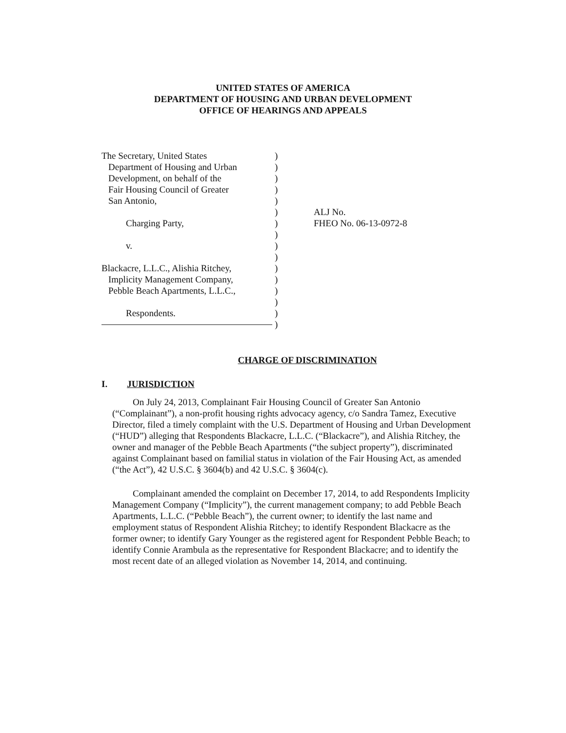UNITED STATES OF AMERICA
DEPARTMENT OF HOUSING AND URBAN DEVELOPMENT
OFFICE OF HEARINGS AND APPEALS
The Secretary, United States
Department of Housing and Urban
Development, on behalf of the
Fair Housing Council of Greater
San Antonio,
Charging Party,
v.
Blackacre, L.L.C., Alishia Ritchey,
Implicity Management Company,
Pebble Beach Apartments, L.L.C.,
Respondents.
)
)
)
)
)
)
)
)
)
)
)
)
)
)
)
)
ALJ No.
FHEO No. 06-13-0972-8
CHARGE OF DISCRIMINATION
I. JURISDICTION
On July 24, 2013, Complainant Fair Housing Council of Greater San Antonio (“Complainant”), a non-profit housing rights advocacy agency, c/o Sandra Tamez, Executive Director, filed a timely complaint with the U.S. Department of Housing and Urban Development (“HUD”) alleging that Respondents Blackacre, L.L.C. (“Blackacre”), and Alishia Ritchey, the owner and manager of the Pebble Beach Apartments (“the subject property”), discriminated against Complainant based on familial status in violation of the Fair Housing Act, as amended (“the Act”), 42 U.S.C. § 3604(b) and 42 U.S.C. § 3604(c).
Complainant amended the complaint on December 17, 2014, to add Respondents Implicity Management Company (“Implicity”), the current management company; to add Pebble Beach Apartments, L.L.C. (“Pebble Beach”), the current owner; to identify the last name and employment status of Respondent Alishia Ritchey; to identify Respondent Blackacre as the former owner; to identify Gary Younger as the registered agent for Respondent Pebble Beach; to identify Connie Arambula as the representative for Respondent Blackacre; and to identify the most recent date of an alleged violation as November 14, 2014, and continuing.